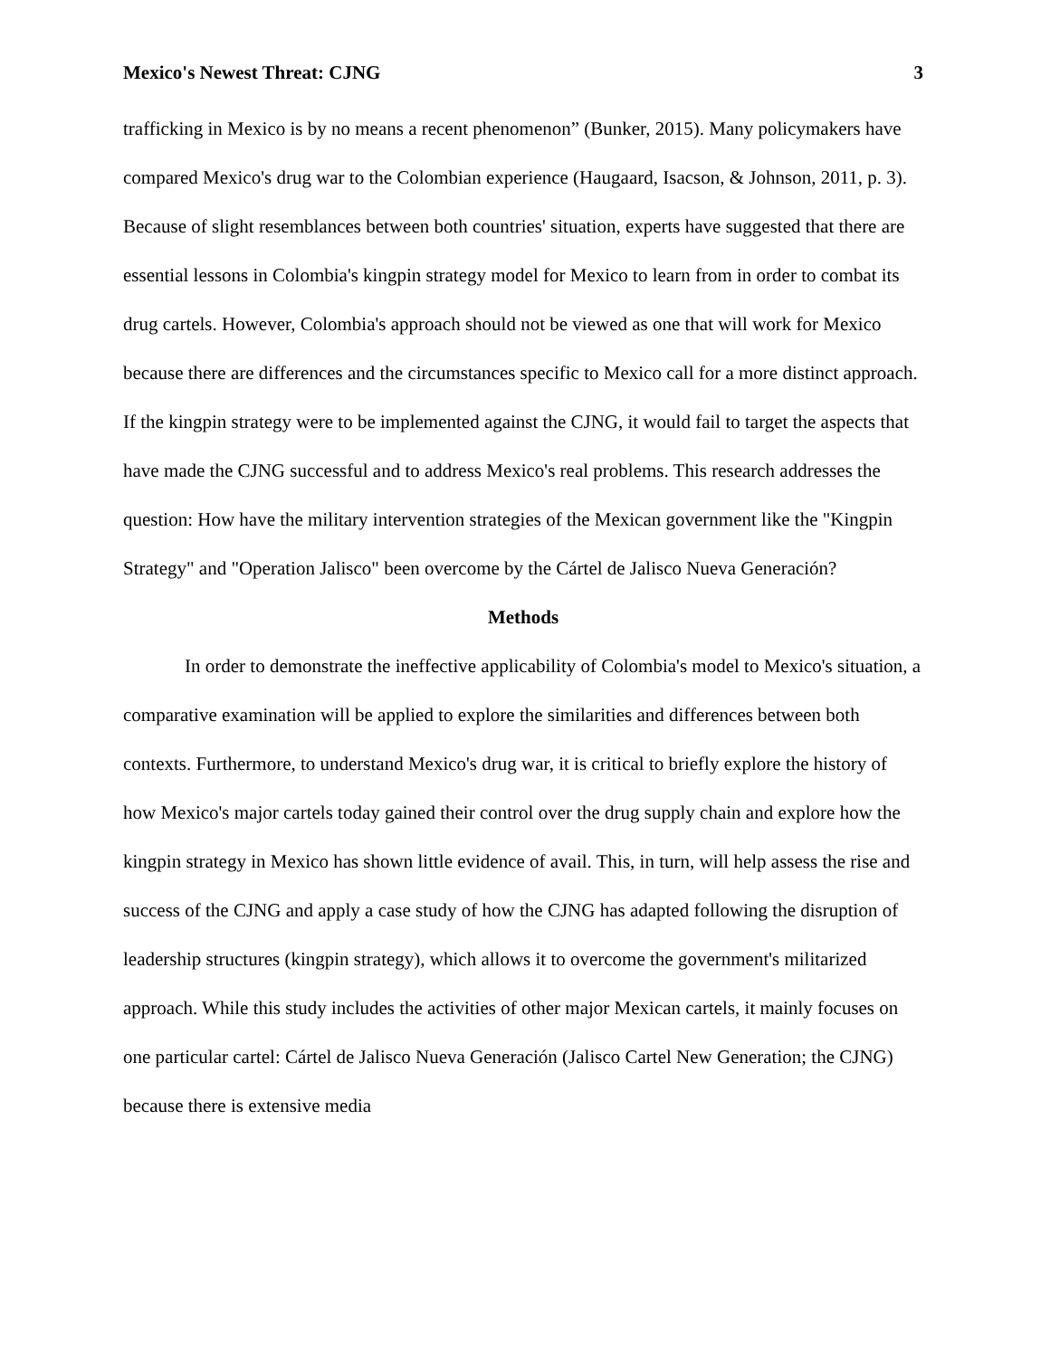Mexico's Newest Threat: CJNG 3
trafficking in Mexico is by no means a recent phenomenon” (Bunker, 2015). Many policymakers have compared Mexico's drug war to the Colombian experience (Haugaard, Isacson, & Johnson, 2011, p. 3). Because of slight resemblances between both countries' situation, experts have suggested that there are essential lessons in Colombia's kingpin strategy model for Mexico to learn from in order to combat its drug cartels. However, Colombia's approach should not be viewed as one that will work for Mexico because there are differences and the circumstances specific to Mexico call for a more distinct approach. If the kingpin strategy were to be implemented against the CJNG, it would fail to target the aspects that have made the CJNG successful and to address Mexico's real problems. This research addresses the question: How have the military intervention strategies of the Mexican government like the "Kingpin Strategy" and "Operation Jalisco" been overcome by the Cártel de Jalisco Nueva Generación?
Methods
In order to demonstrate the ineffective applicability of Colombia's model to Mexico's situation, a comparative examination will be applied to explore the similarities and differences between both contexts. Furthermore, to understand Mexico's drug war, it is critical to briefly explore the history of how Mexico's major cartels today gained their control over the drug supply chain and explore how the kingpin strategy in Mexico has shown little evidence of avail. This, in turn, will help assess the rise and success of the CJNG and apply a case study of how the CJNG has adapted following the disruption of leadership structures (kingpin strategy), which allows it to overcome the government's militarized approach. While this study includes the activities of other major Mexican cartels, it mainly focuses on one particular cartel: Cártel de Jalisco Nueva Generación (Jalisco Cartel New Generation; the CJNG) because there is extensive media